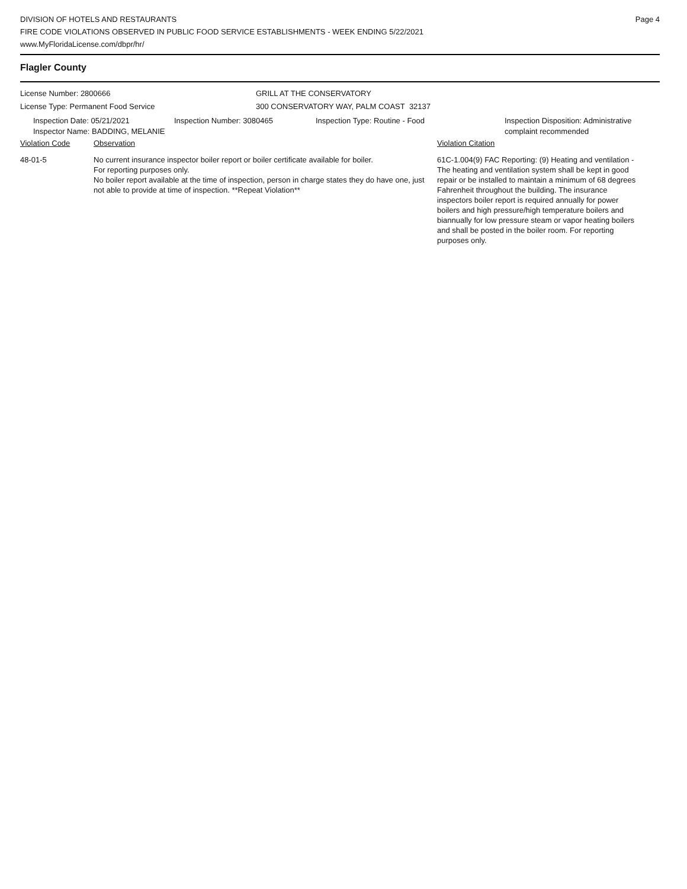DIVISION OF HOTELS AND RESTAURANTS
FIRE CODE VIOLATIONS OBSERVED IN PUBLIC FOOD SERVICE ESTABLISHMENTS - WEEK ENDING 5/22/2021
www.MyFloridaLicense.com/dbpr/hr/
Page 4
Flagler County
License Number: 2800666
License Type: Permanent Food Service
GRILL AT THE CONSERVATORY
300 CONSERVATORY WAY, PALM COAST 32137
Inspection Date: 05/21/2021
Inspector Name: BADDING, MELANIE
Inspection Number: 3080465 Inspection Type: Routine - Food Inspection Disposition: Administrative
complaint recommended
Violation Code Observation Violation Citation
48-01-5 No current insurance inspector boiler report or boiler certificate available for boiler.
For reporting purposes only.
No boiler report available at the time of inspection, person in charge states they do have one, just not able to provide at time of inspection. **Repeat Violation**
61C-1.004(9) FAC Reporting: (9) Heating and ventilation - The heating and ventilation system shall be kept in good repair or be installed to maintain a minimum of 68 degrees Fahrenheit throughout the building. The insurance inspectors boiler report is required annually for power boilers and high pressure/high temperature boilers and biannually for low pressure steam or vapor heating boilers and shall be posted in the boiler room. For reporting purposes only.